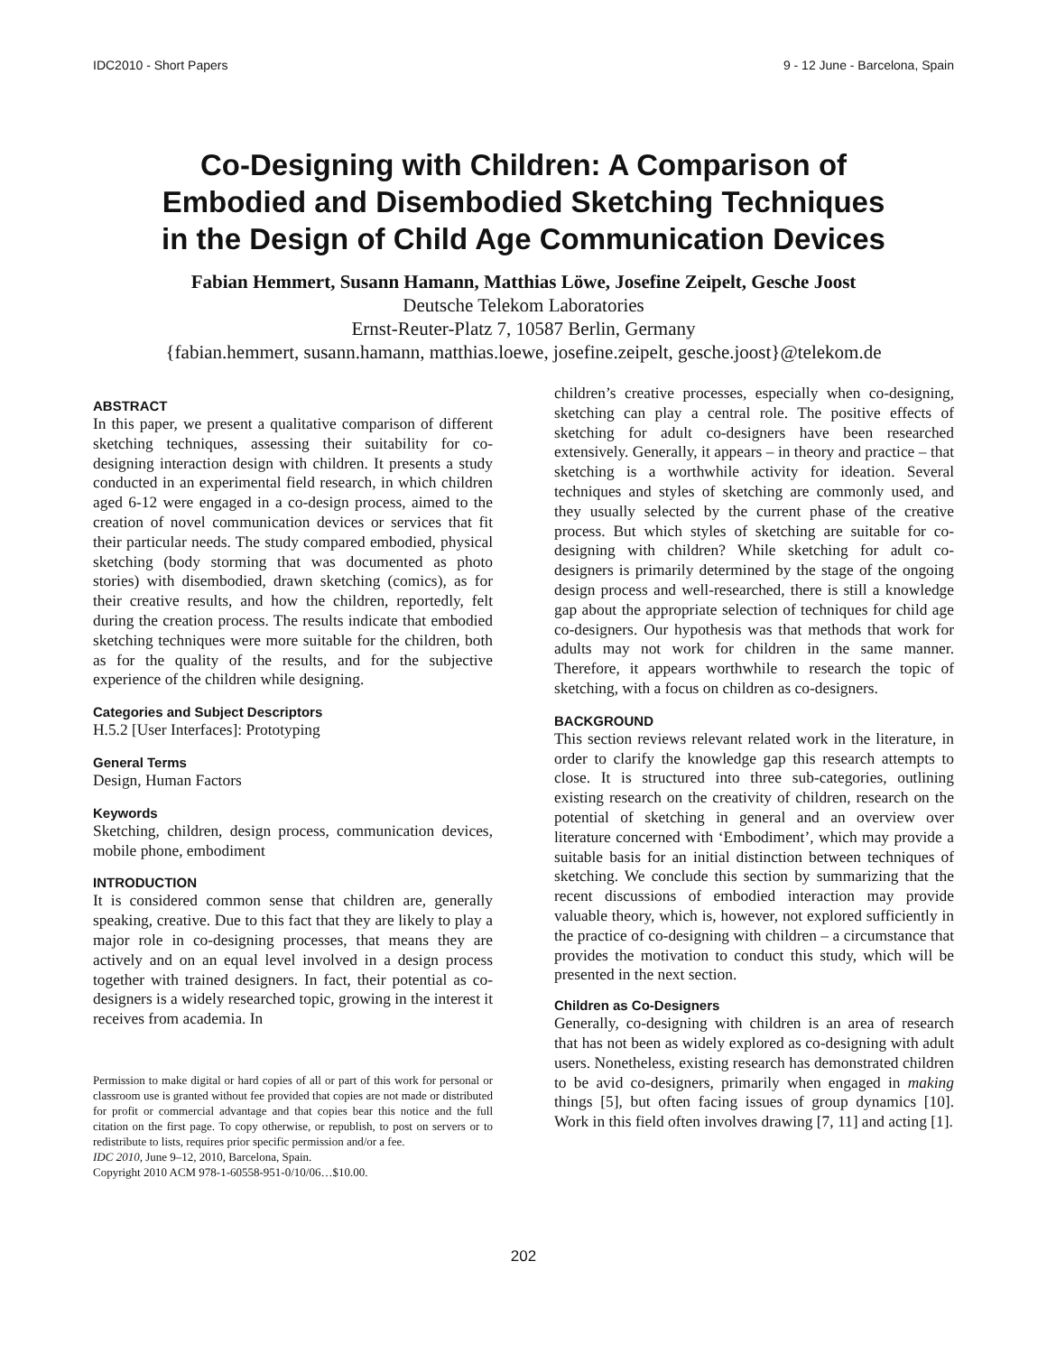IDC2010 - Short Papers 9 - 12 June - Barcelona, Spain
Co-Designing with Children: A Comparison of
Embodied and Disembodied Sketching Techniques
in the Design of Child Age Communication Devices
Fabian Hemmert, Susann Hamann, Matthias Löwe, Josefine Zeipelt, Gesche Joost
Deutsche Telekom Laboratories
Ernst-Reuter-Platz 7, 10587 Berlin, Germany
{fabian.hemmert, susann.hamann, matthias.loewe, josefine.zeipelt, gesche.joost}@telekom.de
ABSTRACT
In this paper, we present a qualitative comparison of different sketching techniques, assessing their suitability for co-designing interaction design with children. It presents a study conducted in an experimental field research, in which children aged 6-12 were engaged in a co-design process, aimed to the creation of novel communication devices or services that fit their particular needs. The study compared embodied, physical sketching (body storming that was documented as photo stories) with disembodied, drawn sketching (comics), as for their creative results, and how the children, reportedly, felt during the creation process. The results indicate that embodied sketching techniques were more suitable for the children, both as for the quality of the results, and for the subjective experience of the children while designing.
Categories and Subject Descriptors
H.5.2 [User Interfaces]: Prototyping
General Terms
Design, Human Factors
Keywords
Sketching, children, design process, communication devices, mobile phone, embodiment
INTRODUCTION
It is considered common sense that children are, generally speaking, creative. Due to this fact that they are likely to play a major role in co-designing processes, that means they are actively and on an equal level involved in a design process together with trained designers. In fact, their potential as co-designers is a widely researched topic, growing in the interest it receives from academia. In
Permission to make digital or hard copies of all or part of this work for personal or classroom use is granted without fee provided that copies are not made or distributed for profit or commercial advantage and that copies bear this notice and the full citation on the first page. To copy otherwise, or republish, to post on servers or to redistribute to lists, requires prior specific permission and/or a fee.
IDC 2010, June 9–12, 2010, Barcelona, Spain.
Copyright 2010 ACM 978-1-60558-951-0/10/06…$10.00.
children’s creative processes, especially when co-designing, sketching can play a central role. The positive effects of sketching for adult co-designers have been researched extensively. Generally, it appears – in theory and practice – that sketching is a worthwhile activity for ideation. Several techniques and styles of sketching are commonly used, and they usually selected by the current phase of the creative process. But which styles of sketching are suitable for co-designing with children? While sketching for adult co-designers is primarily determined by the stage of the ongoing design process and well-researched, there is still a knowledge gap about the appropriate selection of techniques for child age co-designers. Our hypothesis was that methods that work for adults may not work for children in the same manner. Therefore, it appears worthwhile to research the topic of sketching, with a focus on children as co-designers.
BACKGROUND
This section reviews relevant related work in the literature, in order to clarify the knowledge gap this research attempts to close. It is structured into three sub-categories, outlining existing research on the creativity of children, research on the potential of sketching in general and an overview over literature concerned with ‘Embodiment’, which may provide a suitable basis for an initial distinction between techniques of sketching. We conclude this section by summarizing that the recent discussions of embodied interaction may provide valuable theory, which is, however, not explored sufficiently in the practice of co-designing with children – a circumstance that provides the motivation to conduct this study, which will be presented in the next section.
Children as Co-Designers
Generally, co-designing with children is an area of research that has not been as widely explored as co-designing with adult users. Nonetheless, existing research has demonstrated children to be avid co-designers, primarily when engaged in making things [5], but often facing issues of group dynamics [10]. Work in this field often involves drawing [7, 11] and acting [1].
202